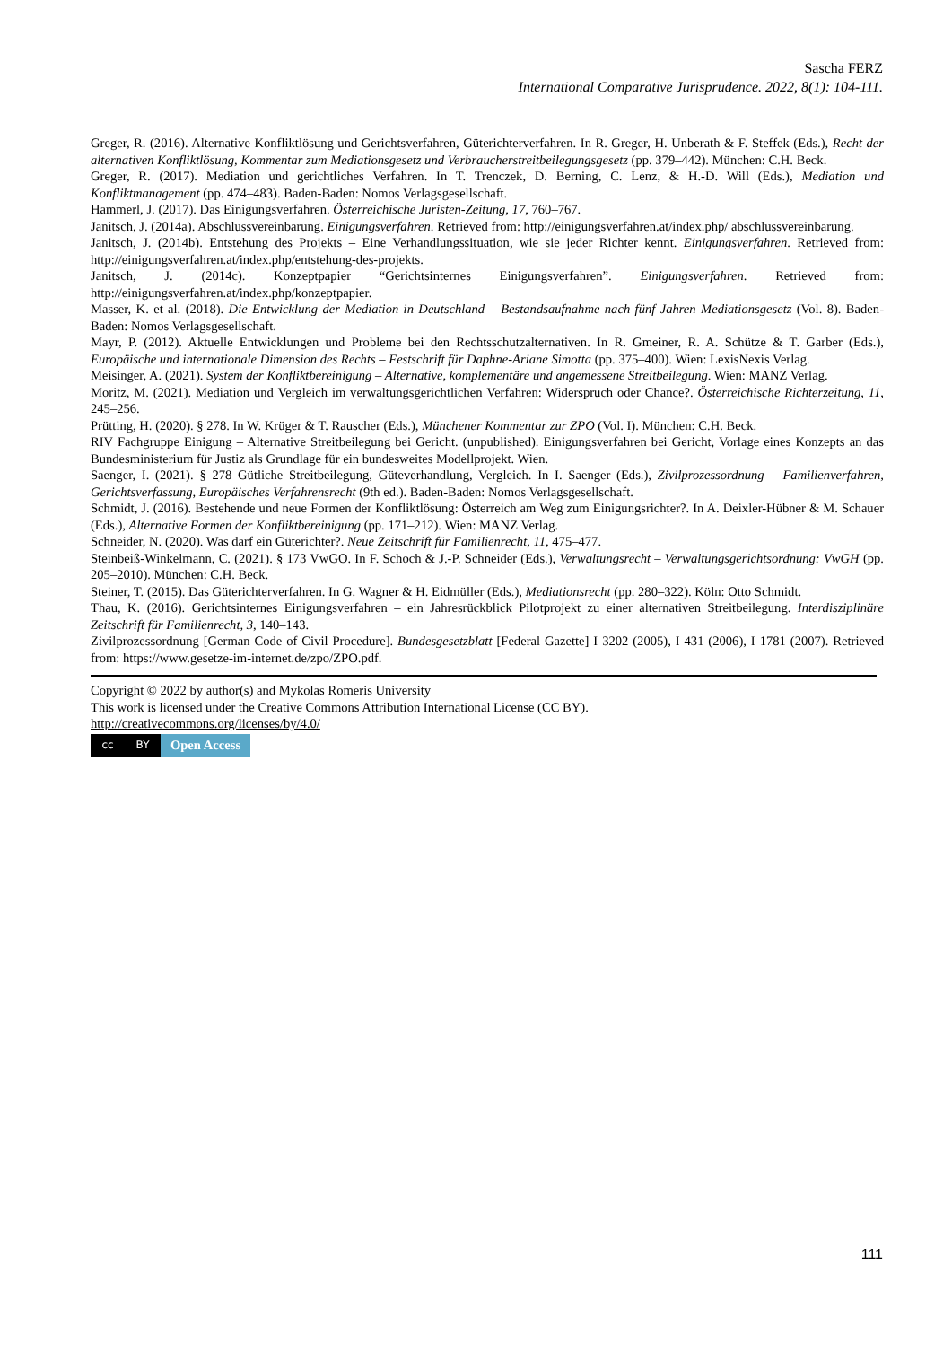Sascha FERZ
International Comparative Jurisprudence. 2022, 8(1): 104-111.
Greger, R. (2016). Alternative Konfliktlösung und Gerichtsverfahren, Güterichterverfahren. In R. Greger, H. Unberath & F. Steffek (Eds.), Recht der alternativen Konfliktlösung, Kommentar zum Mediationsgesetz und Verbraucherstreitbeilegungsgesetz (pp. 379–442). München: C.H. Beck.
Greger, R. (2017). Mediation und gerichtliches Verfahren. In T. Trenczek, D. Berning, C. Lenz, & H.-D. Will (Eds.), Mediation und Konfliktmanagement (pp. 474–483). Baden-Baden: Nomos Verlagsgesellschaft.
Hammerl, J. (2017). Das Einigungsverfahren. Österreichische Juristen-Zeitung, 17, 760–767.
Janitsch, J. (2014a). Abschlussvereinbarung. Einigungsverfahren. Retrieved from: http://einigungsverfahren.at/index.php/ abschlussvereinbarung.
Janitsch, J. (2014b). Entstehung des Projekts – Eine Verhandlungssituation, wie sie jeder Richter kennt. Einigungsverfahren. Retrieved from: http://einigungsverfahren.at/index.php/entstehung-des-projekts.
Janitsch, J. (2014c). Konzeptpapier “Gerichtsinternes Einigungsverfahren”. Einigungsverfahren. Retrieved from: http://einigungsverfahren.at/index.php/konzeptpapier.
Masser, K. et al. (2018). Die Entwicklung der Mediation in Deutschland – Bestandsaufnahme nach fünf Jahren Mediationsgesetz (Vol. 8). Baden-Baden: Nomos Verlagsgesellschaft.
Mayr, P. (2012). Aktuelle Entwicklungen und Probleme bei den Rechtsschutzalternativen. In R. Gmeiner, R. A. Schütze & T. Garber (Eds.), Europäische und internationale Dimension des Rechts – Festschrift für Daphne-Ariane Simotta (pp. 375–400). Wien: LexisNexis Verlag.
Meisinger, A. (2021). System der Konfliktbereinigung – Alternative, komplementäre und angemessene Streitbeilegung. Wien: MANZ Verlag.
Moritz, M. (2021). Mediation und Vergleich im verwaltungsgerichtlichen Verfahren: Widerspruch oder Chance?. Österreichische Richterzeitung, 11, 245–256.
Prütting, H. (2020). § 278. In W. Krüger & T. Rauscher (Eds.), Münchener Kommentar zur ZPO (Vol. I). München: C.H. Beck.
RIV Fachgruppe Einigung – Alternative Streitbeilegung bei Gericht. (unpublished). Einigungsverfahren bei Gericht, Vorlage eines Konzepts an das Bundesministerium für Justiz als Grundlage für ein bundesweites Modellprojekt. Wien.
Saenger, I. (2021). § 278 Gütliche Streitbeilegung, Güteverhandlung, Vergleich. In I. Saenger (Eds.), Zivilprozessordnung – Familienverfahren, Gerichtsverfassung, Europäisches Verfahrensrecht (9th ed.). Baden-Baden: Nomos Verlagsgesellschaft.
Schmidt, J. (2016). Bestehende und neue Formen der Konfliktlösung: Österreich am Weg zum Einigungsrichter?. In A. Deixler-Hübner & M. Schauer (Eds.), Alternative Formen der Konfliktbereinigung (pp. 171–212). Wien: MANZ Verlag.
Schneider, N. (2020). Was darf ein Güterichter?. Neue Zeitschrift für Familienrecht, 11, 475–477.
Steinbeiß-Winkelmann, C. (2021). § 173 VwGO. In F. Schoch & J.-P. Schneider (Eds.), Verwaltungsrecht – Verwaltungsgerichtsordnung: VwGH (pp. 205–2010). München: C.H. Beck.
Steiner, T. (2015). Das Güterichterverfahren. In G. Wagner & H. Eidmüller (Eds.), Mediationsrecht (pp. 280–322). Köln: Otto Schmidt.
Thau, K. (2016). Gerichtsinternes Einigungsverfahren – ein Jahresrückblick Pilotprojekt zu einer alternativen Streitbeilegung. Interdisziplinäre Zeitschrift für Familienrecht, 3, 140–143.
Zivilprozessordnung [German Code of Civil Procedure]. Bundesgesetzblatt [Federal Gazette] I 3202 (2005), I 431 (2006), I 1781 (2007). Retrieved from: https://www.gesetze-im-internet.de/zpo/ZPO.pdf.
Copyright © 2022 by author(s) and Mykolas Romeris University
This work is licensed under the Creative Commons Attribution International License (CC BY).
http://creativecommons.org/licenses/by/4.0/
cc BY
Open Access
111